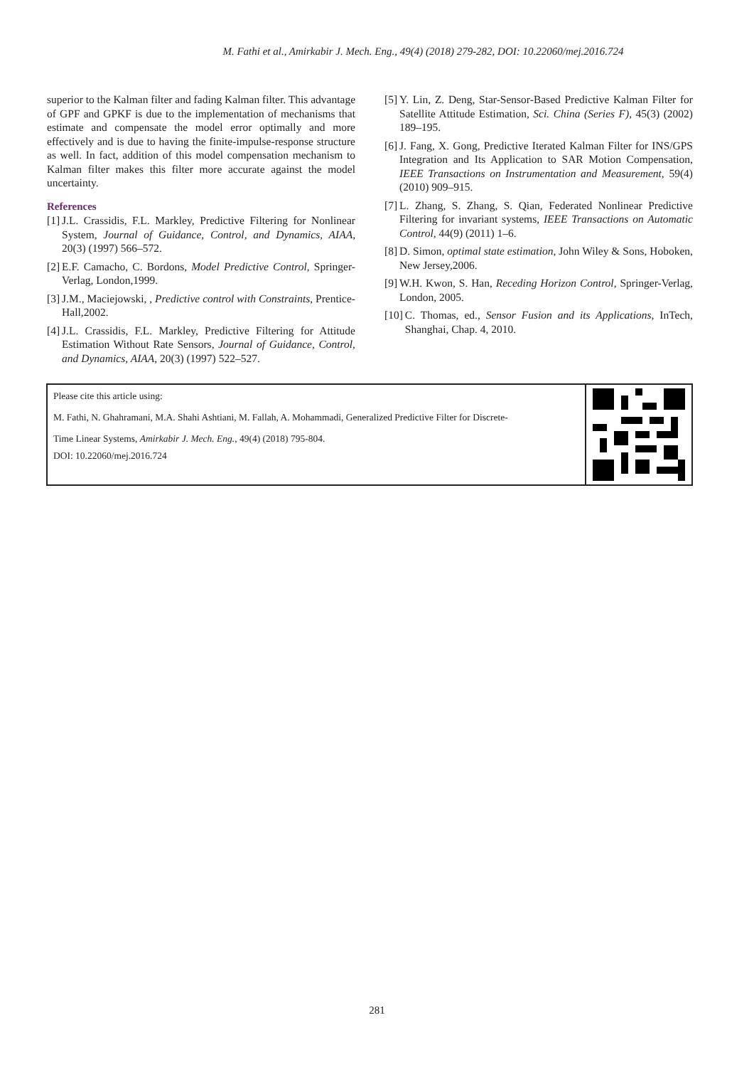M. Fathi et al., Amirkabir J. Mech. Eng., 49(4) (2018) 279-282, DOI: 10.22060/mej.2016.724
superior to the Kalman filter and fading Kalman filter. This advantage of GPF and GPKF is due to the implementation of mechanisms that estimate and compensate the model error optimally and more effectively and is due to having the finite-impulse-response structure as well. In fact, addition of this model compensation mechanism to Kalman filter makes this filter more accurate against the model uncertainty.
References
[1] J.L. Crassidis, F.L. Markley, Predictive Filtering for Nonlinear System, Journal of Guidance, Control, and Dynamics, AIAA, 20(3) (1997) 566–572.
[2] E.F. Camacho, C. Bordons, Model Predictive Control, Springer-Verlag, London,1999.
[3] J.M., Maciejowski, , Predictive control with Constraints, Prentice-Hall,2002.
[4] J.L. Crassidis, F.L. Markley, Predictive Filtering for Attitude Estimation Without Rate Sensors, Journal of Guidance, Control, and Dynamics, AIAA, 20(3) (1997) 522–527.
[5] Y. Lin, Z. Deng, Star-Sensor-Based Predictive Kalman Filter for Satellite Attitude Estimation, Sci. China (Series F), 45(3) (2002) 189–195.
[6] J. Fang, X. Gong, Predictive Iterated Kalman Filter for INS/GPS Integration and Its Application to SAR Motion Compensation, IEEE Transactions on Instrumentation and Measurement, 59(4) (2010) 909–915.
[7] L. Zhang, S. Zhang, S. Qian, Federated Nonlinear Predictive Filtering for invariant systems, IEEE Transactions on Automatic Control, 44(9) (2011) 1–6.
[8] D. Simon, optimal state estimation, John Wiley & Sons, Hoboken, New Jersey,2006.
[9] W.H. Kwon, S. Han, Receding Horizon Control, Springer-Verlag, London, 2005.
[10] C. Thomas, ed., Sensor Fusion and its Applications, InTech, Shanghai, Chap. 4, 2010.
Please cite this article using:
M. Fathi, N. Ghahramani, M.A. Shahi Ashtiani, M. Fallah, A. Mohammadi, Generalized Predictive Filter for Discrete-
Time Linear Systems, Amirkabir J. Mech. Eng., 49(4) (2018) 795-804.
DOI: 10.22060/mej.2016.724
281